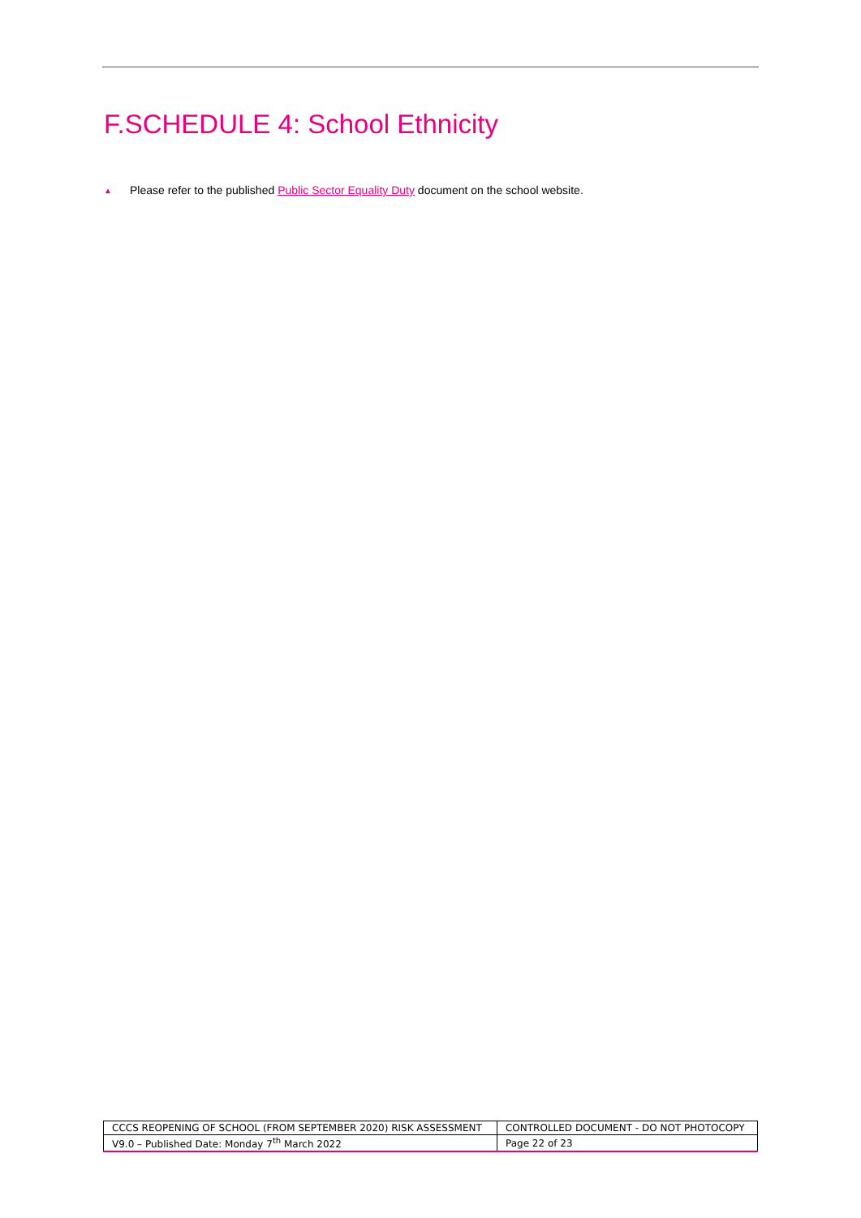F.SCHEDULE 4: School Ethnicity
▲ Please refer to the published Public Sector Equality Duty document on the school website.
| CCCS REOPENING OF SCHOOL (FROM SEPTEMBER 2020) RISK ASSESSMENT | CONTROLLED DOCUMENT - DO NOT PHOTOCOPY |
| V9.0 – Published Date: Monday 7<sup>th</sup> March 2022 | Page 22 of 23 |